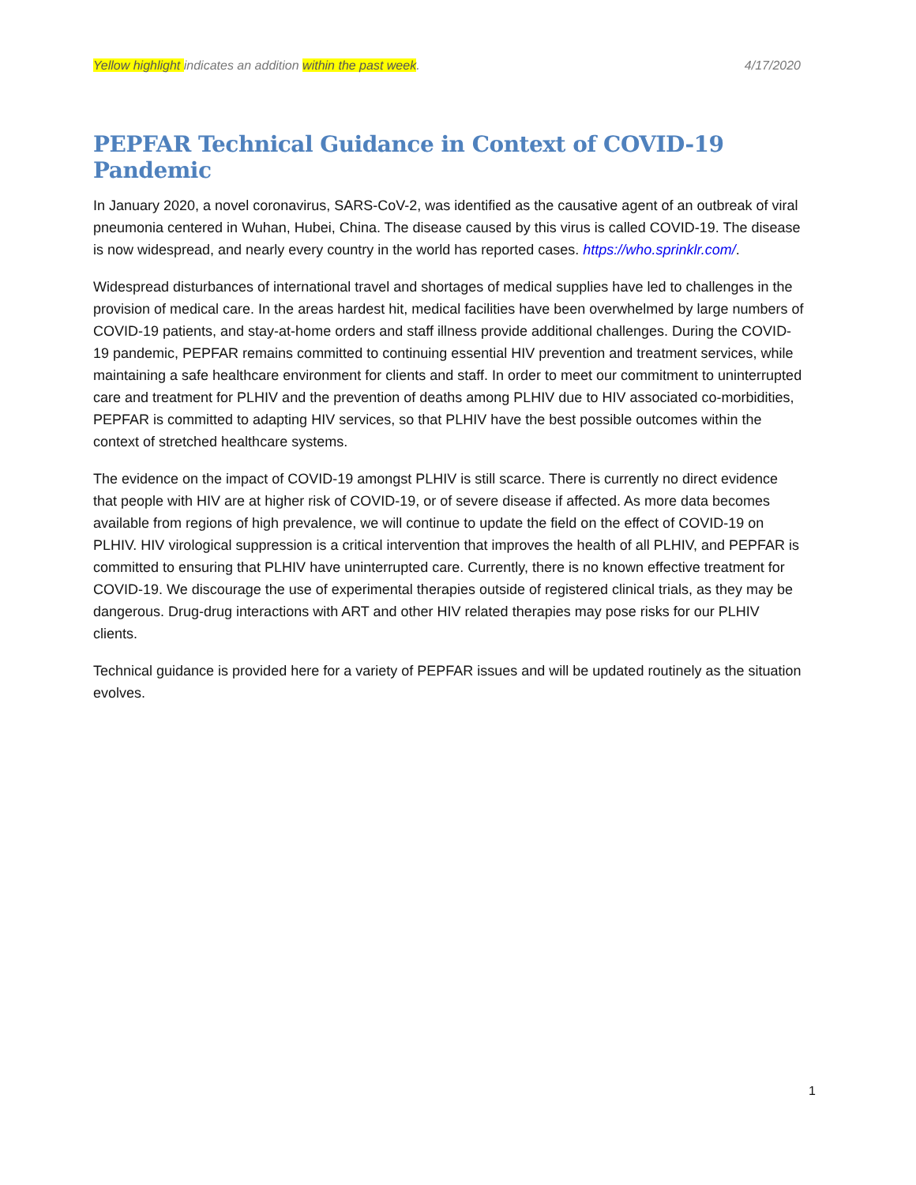Yellow highlight indicates an addition within the past week. 4/17/2020
PEPFAR Technical Guidance in Context of COVID-19 Pandemic
In January 2020, a novel coronavirus, SARS-CoV-2, was identified as the causative agent of an outbreak of viral pneumonia centered in Wuhan, Hubei, China. The disease caused by this virus is called COVID-19. The disease is now widespread, and nearly every country in the world has reported cases. https://who.sprinklr.com/.
Widespread disturbances of international travel and shortages of medical supplies have led to challenges in the provision of medical care. In the areas hardest hit, medical facilities have been overwhelmed by large numbers of COVID-19 patients, and stay-at-home orders and staff illness provide additional challenges. During the COVID-19 pandemic, PEPFAR remains committed to continuing essential HIV prevention and treatment services, while maintaining a safe healthcare environment for clients and staff. In order to meet our commitment to uninterrupted care and treatment for PLHIV and the prevention of deaths among PLHIV due to HIV associated co-morbidities, PEPFAR is committed to adapting HIV services, so that PLHIV have the best possible outcomes within the context of stretched healthcare systems.
The evidence on the impact of COVID-19 amongst PLHIV is still scarce. There is currently no direct evidence that people with HIV are at higher risk of COVID-19, or of severe disease if affected. As more data becomes available from regions of high prevalence, we will continue to update the field on the effect of COVID-19 on PLHIV. HIV virological suppression is a critical intervention that improves the health of all PLHIV, and PEPFAR is committed to ensuring that PLHIV have uninterrupted care. Currently, there is no known effective treatment for COVID-19. We discourage the use of experimental therapies outside of registered clinical trials, as they may be dangerous. Drug-drug interactions with ART and other HIV related therapies may pose risks for our PLHIV clients.
Technical guidance is provided here for a variety of PEPFAR issues and will be updated routinely as the situation evolves.
1